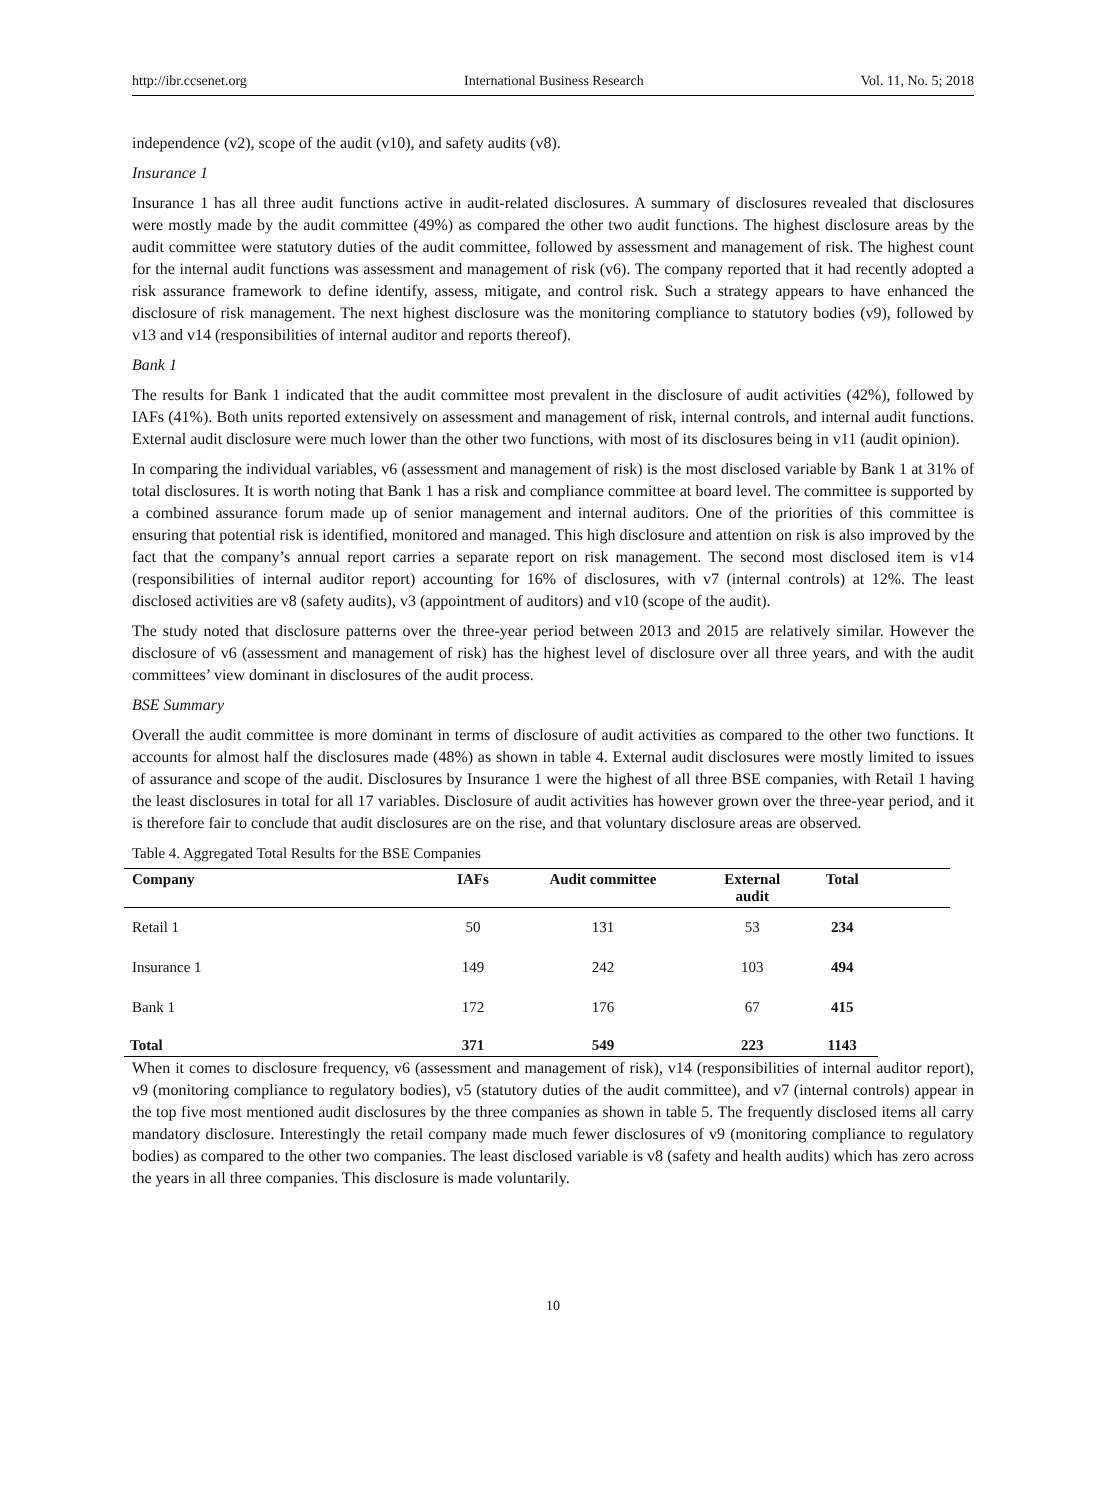http://ibr.ccsenet.org International Business Research Vol. 11, No. 5; 2018
independence (v2), scope of the audit (v10), and safety audits (v8).
Insurance 1
Insurance 1 has all three audit functions active in audit-related disclosures. A summary of disclosures revealed that disclosures were mostly made by the audit committee (49%) as compared the other two audit functions. The highest disclosure areas by the audit committee were statutory duties of the audit committee, followed by assessment and management of risk. The highest count for the internal audit functions was assessment and management of risk (v6). The company reported that it had recently adopted a risk assurance framework to define identify, assess, mitigate, and control risk. Such a strategy appears to have enhanced the disclosure of risk management. The next highest disclosure was the monitoring compliance to statutory bodies (v9), followed by v13 and v14 (responsibilities of internal auditor and reports thereof).
Bank 1
The results for Bank 1 indicated that the audit committee most prevalent in the disclosure of audit activities (42%), followed by IAFs (41%). Both units reported extensively on assessment and management of risk, internal controls, and internal audit functions. External audit disclosure were much lower than the other two functions, with most of its disclosures being in v11 (audit opinion).
In comparing the individual variables, v6 (assessment and management of risk) is the most disclosed variable by Bank 1 at 31% of total disclosures. It is worth noting that Bank 1 has a risk and compliance committee at board level. The committee is supported by a combined assurance forum made up of senior management and internal auditors. One of the priorities of this committee is ensuring that potential risk is identified, monitored and managed. This high disclosure and attention on risk is also improved by the fact that the company’s annual report carries a separate report on risk management. The second most disclosed item is v14 (responsibilities of internal auditor report) accounting for 16% of disclosures, with v7 (internal controls) at 12%. The least disclosed activities are v8 (safety audits), v3 (appointment of auditors) and v10 (scope of the audit).
The study noted that disclosure patterns over the three-year period between 2013 and 2015 are relatively similar. However the disclosure of v6 (assessment and management of risk) has the highest level of disclosure over all three years, and with the audit committees’ view dominant in disclosures of the audit process.
BSE Summary
Overall the audit committee is more dominant in terms of disclosure of audit activities as compared to the other two functions. It accounts for almost half the disclosures made (48%) as shown in table 4. External audit disclosures were mostly limited to issues of assurance and scope of the audit. Disclosures by Insurance 1 were the highest of all three BSE companies, with Retail 1 having the least disclosures in total for all 17 variables. Disclosure of audit activities has however grown over the three-year period, and it is therefore fair to conclude that audit disclosures are on the rise, and that voluntary disclosure areas are observed.
Table 4. Aggregated Total Results for the BSE Companies
| Company | IAFs | Audit committee | External audit | Total | |
| --- | --- | --- | --- | --- | --- |
| Retail 1 | 50 | 131 | 53 | 234 | |
| Insurance 1 | 149 | 242 | 103 | 494 | |
| Bank 1 | 172 | 176 | 67 | 415 | |
| Total | 371 | 549 | 223 | 1143 | |
When it comes to disclosure frequency, v6 (assessment and management of risk), v14 (responsibilities of internal auditor report), v9 (monitoring compliance to regulatory bodies), v5 (statutory duties of the audit committee), and v7 (internal controls) appear in the top five most mentioned audit disclosures by the three companies as shown in table 5. The frequently disclosed items all carry mandatory disclosure. Interestingly the retail company made much fewer disclosures of v9 (monitoring compliance to regulatory bodies) as compared to the other two companies. The least disclosed variable is v8 (safety and health audits) which has zero across the years in all three companies. This disclosure is made voluntarily.
10